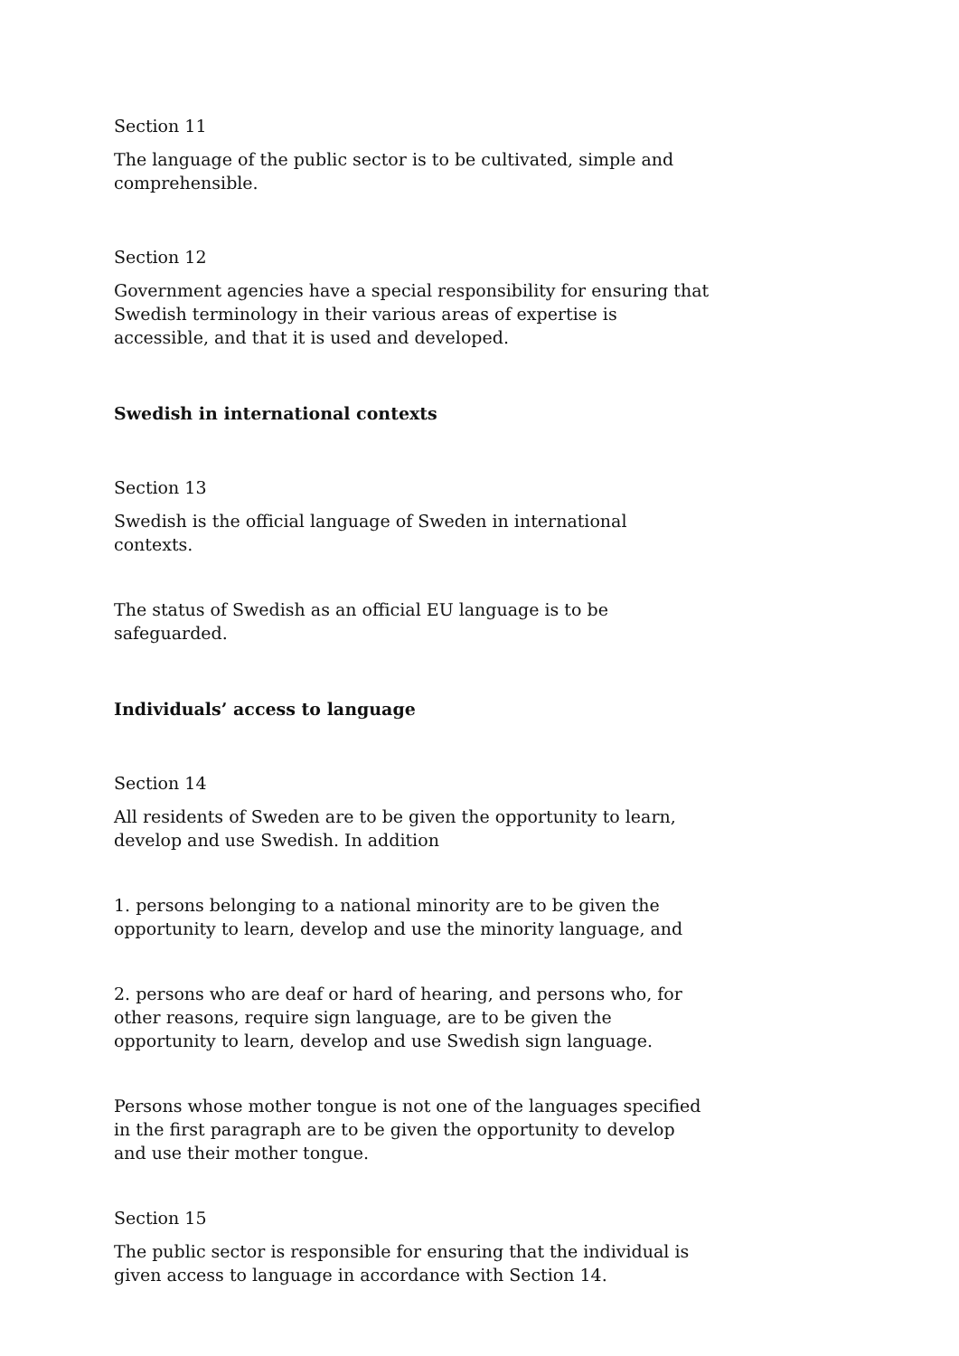Section 11
The language of the public sector is to be cultivated, simple and comprehensible.
Section 12
Government agencies have a special responsibility for ensuring that Swedish terminology in their various areas of expertise is accessible, and that it is used and developed.
Swedish in international contexts
Section 13
Swedish is the official language of Sweden in international contexts.
The status of Swedish as an official EU language is to be safeguarded.
Individuals’ access to language
Section 14
All residents of Sweden are to be given the opportunity to learn, develop and use Swedish. In addition
1. persons belonging to a national minority are to be given the opportunity to learn, develop and use the minority language, and
2. persons who are deaf or hard of hearing, and persons who, for other reasons, require sign language, are to be given the opportunity to learn, develop and use Swedish sign language.
Persons whose mother tongue is not one of the languages specified in the first paragraph are to be given the opportunity to develop and use their mother tongue.
Section 15
The public sector is responsible for ensuring that the individual is given access to language in accordance with Section 14.